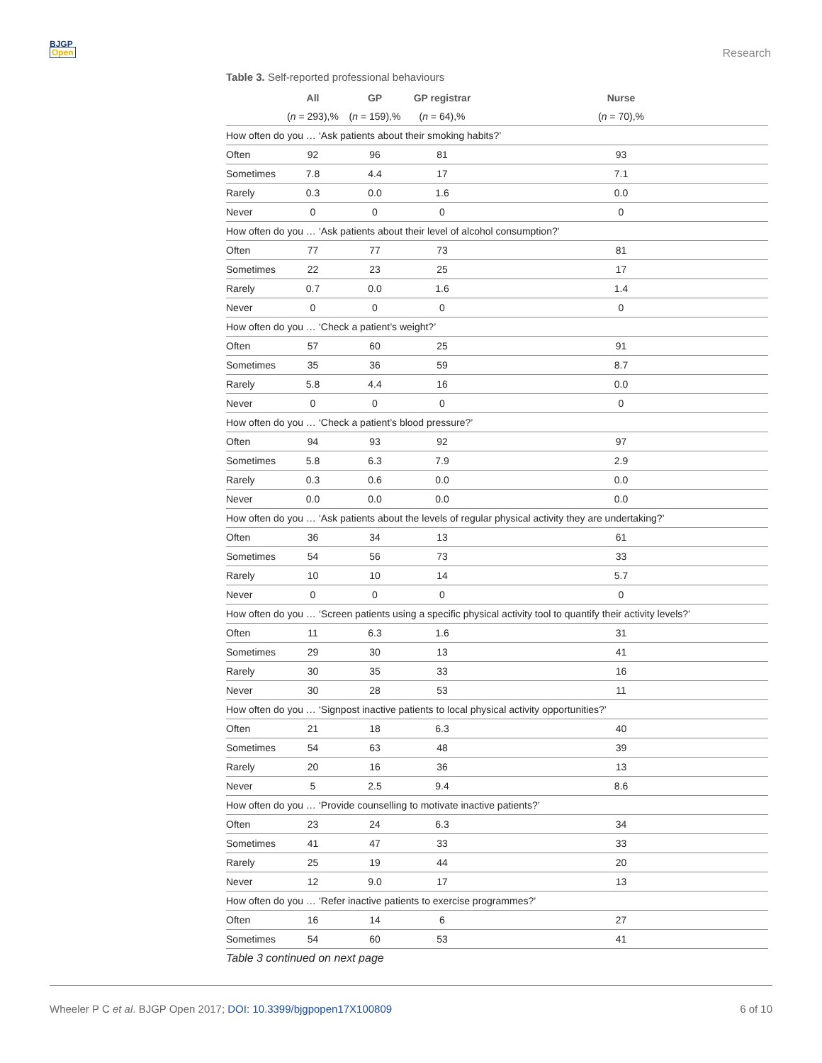BJGP
Open
Research
Table 3. Self-reported professional behaviours
| | All | GP | GP registrar | Nurse |
| --- | --- | --- | --- | --- |
| | ( n = 293),% | ( n = 159),% | ( n = 64),% | ( n = 70),% |
| How often do you … ‘Ask patients about their smoking habits?’ | | | | |
| Often | 92 | 96 | 81 | 93 |
| Sometimes | 7.8 | 4.4 | 17 | 7.1 |
| Rarely | 0.3 | 0.0 | 1.6 | 0.0 |
| Never | 0 | 0 | 0 | 0 |
| How often do you … ‘Ask patients about their level of alcohol consumption?’ | | | | |
| Often | 77 | 77 | 73 | 81 |
| Sometimes | 22 | 23 | 25 | 17 |
| Rarely | 0.7 | 0.0 | 1.6 | 1.4 |
| Never | 0 | 0 | 0 | 0 |
| How often do you … ‘Check a patient’s weight?’ | | | | |
| Often | 57 | 60 | 25 | 91 |
| Sometimes | 35 | 36 | 59 | 8.7 |
| Rarely | 5.8 | 4.4 | 16 | 0.0 |
| Never | 0 | 0 | 0 | 0 |
| How often do you … ‘Check a patient’s blood pressure?’ | | | | |
| Often | 94 | 93 | 92 | 97 |
| Sometimes | 5.8 | 6.3 | 7.9 | 2.9 |
| Rarely | 0.3 | 0.6 | 0.0 | 0.0 |
| Never | 0.0 | 0.0 | 0.0 | 0.0 |
| How often do you … ‘Ask patients about the levels of regular physical activity they are undertaking?’ | | | | |
| Often | 36 | 34 | 13 | 61 |
| Sometimes | 54 | 56 | 73 | 33 |
| Rarely | 10 | 10 | 14 | 5.7 |
| Never | 0 | 0 | 0 | 0 |
| How often do you … ‘Screen patients using a specific physical activity tool to quantify their activity levels?’ | | | | |
| Often | 11 | 6.3 | 1.6 | 31 |
| Sometimes | 29 | 30 | 13 | 41 |
| Rarely | 30 | 35 | 33 | 16 |
| Never | 30 | 28 | 53 | 11 |
| How often do you … ‘Signpost inactive patients to local physical activity opportunities?’ | | | | |
| Often | 21 | 18 | 6.3 | 40 |
| Sometimes | 54 | 63 | 48 | 39 |
| Rarely | 20 | 16 | 36 | 13 |
| Never | 5 | 2.5 | 9.4 | 8.6 |
| How often do you … ‘Provide counselling to motivate inactive patients?’ | | | | |
| Often | 23 | 24 | 6.3 | 34 |
| Sometimes | 41 | 47 | 33 | 33 |
| Rarely | 25 | 19 | 44 | 20 |
| Never | 12 | 9.0 | 17 | 13 |
| How often do you … ‘Refer inactive patients to exercise programmes?’ | | | | |
| Often | 16 | 14 | 6 | 27 |
| Sometimes | 54 | 60 | 53 | 41 |
Table 3 continued on next page
Wheeler P C et al. BJGP Open 2017; DOI: 10.3399/bjgpopen17X100809
6 of 10